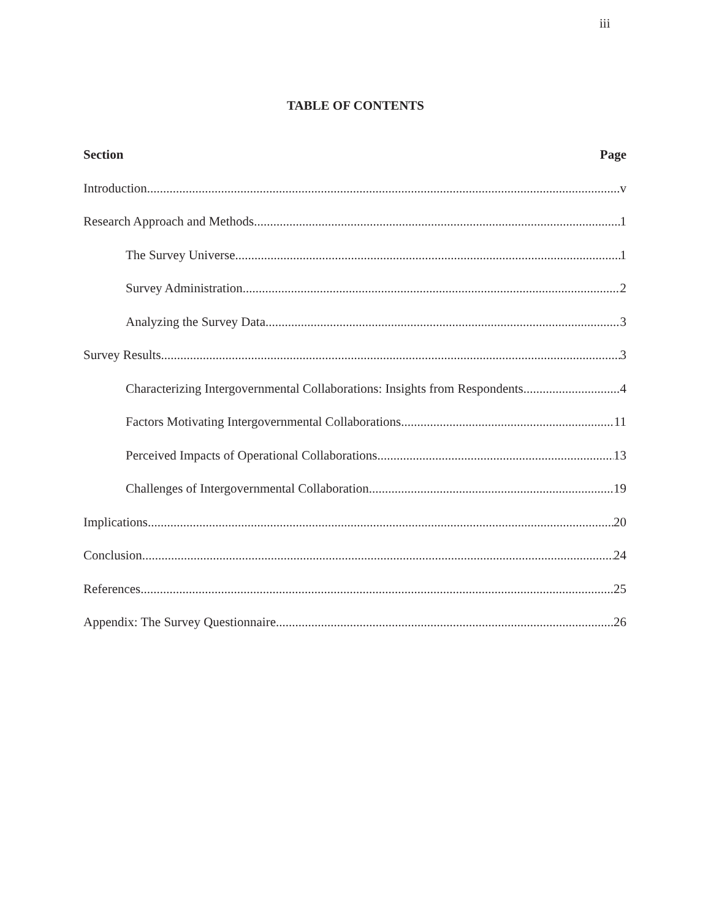iii
TABLE OF CONTENTS
Section Page
Introduction v
Research Approach and Methods 1
The Survey Universe 1
Survey Administration 2
Analyzing the Survey Data 3
Survey Results 3
Characterizing Intergovernmental Collaborations: Insights from Respondents 4
Factors Motivating Intergovernmental Collaborations 11
Perceived Impacts of Operational Collaborations 13
Challenges of Intergovernmental Collaboration 19
Implications 20
Conclusion 24
References 25
Appendix: The Survey Questionnaire 26